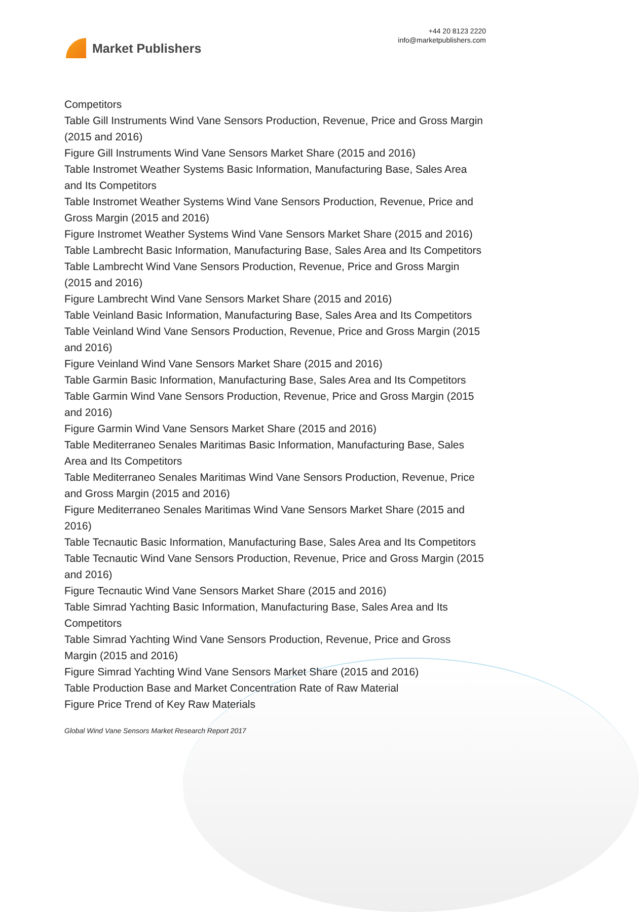Market Publishers
+44 20 8123 2220
info@marketpublishers.com
Competitors
Table Gill Instruments Wind Vane Sensors Production, Revenue, Price and Gross Margin (2015 and 2016)
Figure Gill Instruments Wind Vane Sensors Market Share (2015 and 2016)
Table Instromet Weather Systems Basic Information, Manufacturing Base, Sales Area and Its Competitors
Table Instromet Weather Systems Wind Vane Sensors Production, Revenue, Price and Gross Margin (2015 and 2016)
Figure Instromet Weather Systems Wind Vane Sensors Market Share (2015 and 2016)
Table Lambrecht Basic Information, Manufacturing Base, Sales Area and Its Competitors
Table Lambrecht Wind Vane Sensors Production, Revenue, Price and Gross Margin (2015 and 2016)
Figure Lambrecht Wind Vane Sensors Market Share (2015 and 2016)
Table Veinland Basic Information, Manufacturing Base, Sales Area and Its Competitors
Table Veinland Wind Vane Sensors Production, Revenue, Price and Gross Margin (2015 and 2016)
Figure Veinland Wind Vane Sensors Market Share (2015 and 2016)
Table Garmin Basic Information, Manufacturing Base, Sales Area and Its Competitors
Table Garmin Wind Vane Sensors Production, Revenue, Price and Gross Margin (2015 and 2016)
Figure Garmin Wind Vane Sensors Market Share (2015 and 2016)
Table Mediterraneo Senales Maritimas Basic Information, Manufacturing Base, Sales Area and Its Competitors
Table Mediterraneo Senales Maritimas Wind Vane Sensors Production, Revenue, Price and Gross Margin (2015 and 2016)
Figure Mediterraneo Senales Maritimas Wind Vane Sensors Market Share (2015 and 2016)
Table Tecnautic Basic Information, Manufacturing Base, Sales Area and Its Competitors
Table Tecnautic Wind Vane Sensors Production, Revenue, Price and Gross Margin (2015 and 2016)
Figure Tecnautic Wind Vane Sensors Market Share (2015 and 2016)
Table Simrad Yachting Basic Information, Manufacturing Base, Sales Area and Its Competitors
Table Simrad Yachting Wind Vane Sensors Production, Revenue, Price and Gross Margin (2015 and 2016)
Figure Simrad Yachting Wind Vane Sensors Market Share (2015 and 2016)
Table Production Base and Market Concentration Rate of Raw Material
Figure Price Trend of Key Raw Materials
Global Wind Vane Sensors Market Research Report 2017